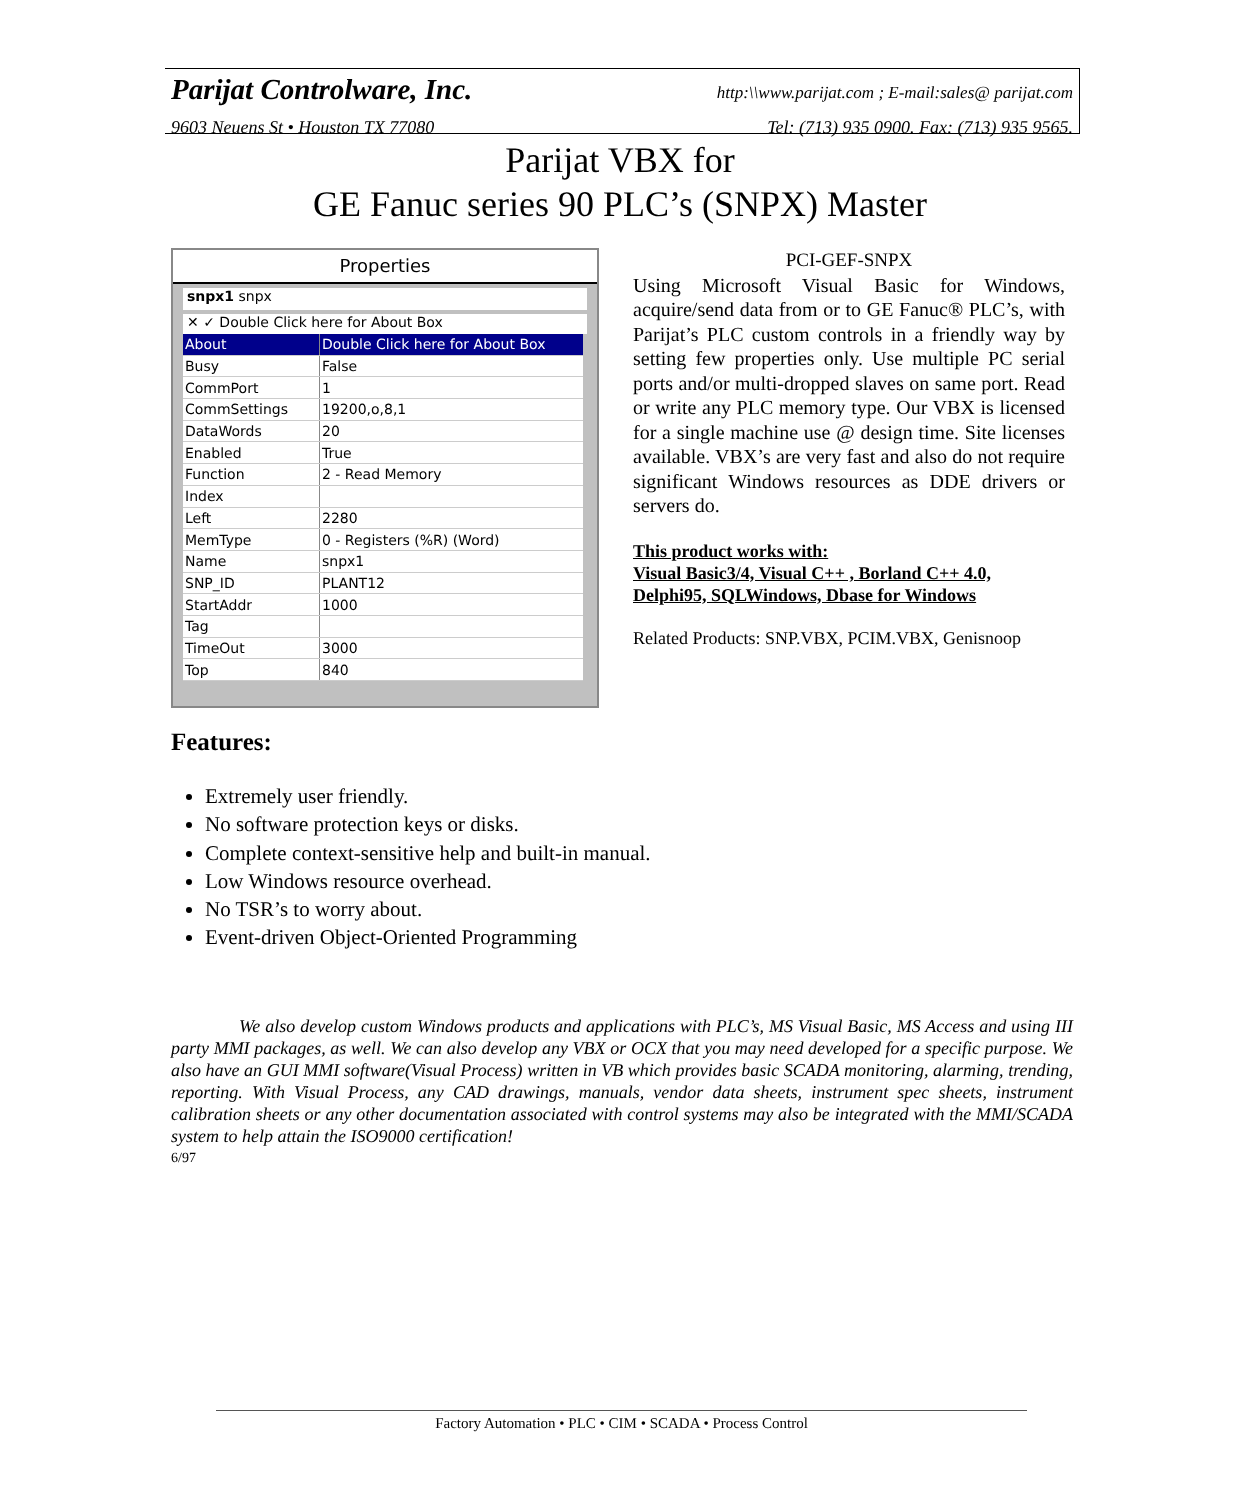Parijat Controlware, Inc. http:\\www.parijat.com ; E-mail:sales@ parijat.com
9603 Neuens St • Houston TX 77080 Tel: (713) 935 0900. Fax: (713) 935 9565.
Parijat VBX for
GE Fanuc series 90 PLC’s (SNPX) Master
Properties
snpx1 snpx
✕ ✓ Double Click here for About Box
| About | Double Click here for About Box |
| Busy | False |
| CommPort | 1 |
| CommSettings | 19200,o,8,1 |
| DataWords | 20 |
| Enabled | True |
| Function | 2 - Read Memory |
| Index | |
| Left | 2280 |
| MemType | 0 - Registers (%R) (Word) |
| Name | snpx1 |
| SNP_ID | PLANT12 |
| StartAddr | 1000 |
| Tag | |
| TimeOut | 3000 |
| Top | 840 |
PCI-GEF-SNPX
Using Microsoft Visual Basic for Windows, acquire/send data from or to GE Fanuc® PLC’s, with Parijat’s PLC custom controls in a friendly way by setting few properties only. Use multiple PC serial ports and/or multi-dropped slaves on same port. Read or write any PLC memory type. Our VBX is licensed for a single machine use @ design time. Site licenses available. VBX’s are very fast and also do not require significant Windows resources as DDE drivers or servers do.
This product works with:
Visual Basic3/4, Visual C++ , Borland C++ 4.0,
Delphi95, SQLWindows, Dbase for Windows
Related Products: SNP.VBX, PCIM.VBX, Genisnoop
Features:
Extremely user friendly.
No software protection keys or disks.
Complete context-sensitive help and built-in manual.
Low Windows resource overhead.
No TSR’s to worry about.
Event-driven Object-Oriented Programming
We also develop custom Windows products and applications with PLC’s, MS Visual Basic, MS Access and using III party MMI packages, as well. We can also develop any VBX or OCX that you may need developed for a specific purpose. We also have an GUI MMI software(Visual Process) written in VB which provides basic SCADA monitoring, alarming, trending, reporting. With Visual Process, any CAD drawings, manuals, vendor data sheets, instrument spec sheets, instrument calibration sheets or any other documentation associated with control systems may also be integrated with the MMI/SCADA system to help attain the ISO9000 certification!
6/97
Factory Automation • PLC • CIM • SCADA • Process Control